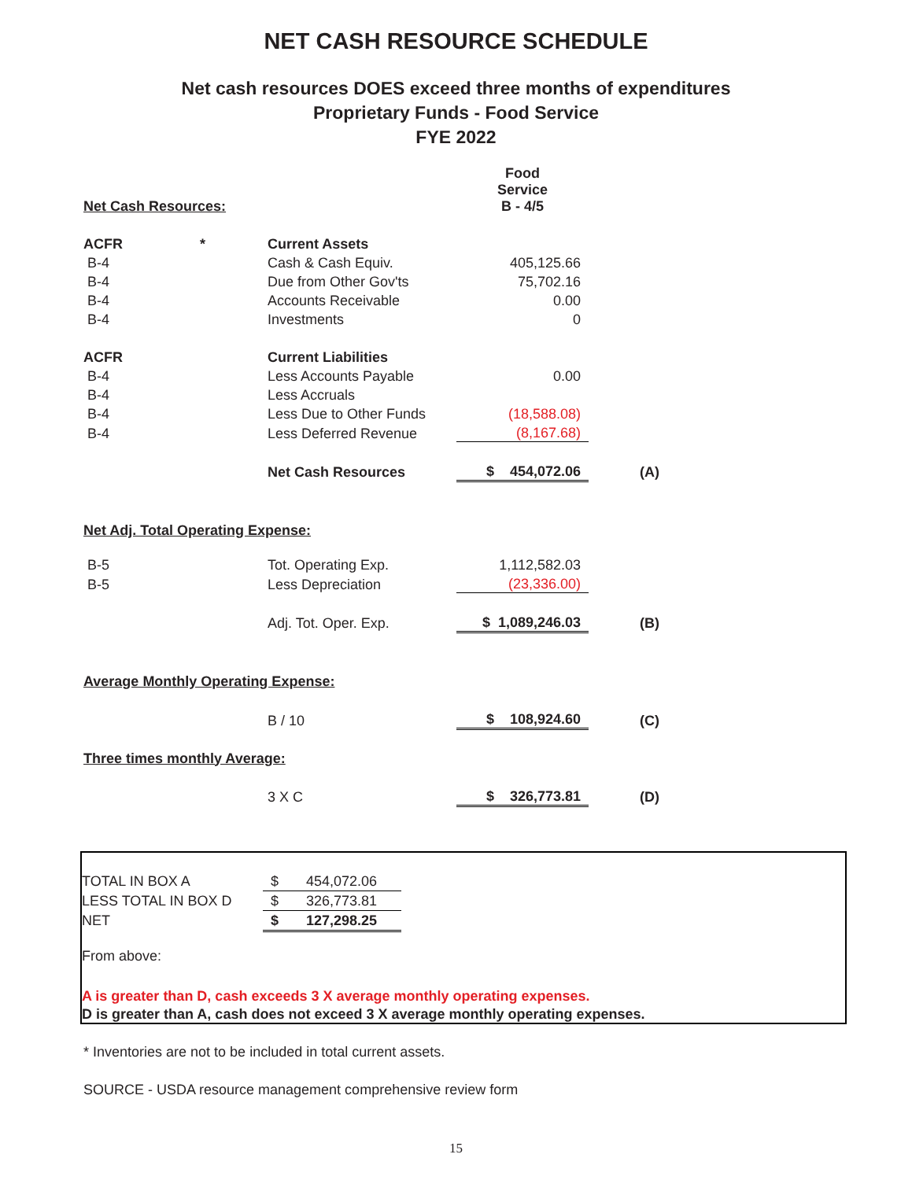NET CASH RESOURCE SCHEDULE
Net cash resources DOES exceed three months of expenditures
Proprietary Funds - Food Service
FYE 2022
| | | | Food Service B - 4/5 | |
| Net Cash Resources: | | | | |
| ACFR | * | Current Assets | | |
| B-4 | | Cash & Cash Equiv. | 405,125.66 | |
| B-4 | | Due from Other Gov'ts | 75,702.16 | |
| B-4 | | Accounts Receivable | 0.00 | |
| B-4 | | Investments | 0 | |
| ACFR | | Current Liabilities | | |
| B-4 | | Less Accounts Payable | 0.00 | |
| B-4 | | Less Accruals | | |
| B-4 | | Less Due to Other Funds | (18,588.08) | |
| B-4 | | Less Deferred Revenue | (8,167.68) | |
| | | Net Cash Resources | $ 454,072.06 | (A) |
| Net Adj. Total Operating Expense: | | | | |
| B-5 | | Tot. Operating Exp. | 1,112,582.03 | |
| B-5 | | Less Depreciation | (23,336.00) | |
| | | Adj. Tot. Oper. Exp. | $ 1,089,246.03 | (B) |
| Average Monthly Operating Expense: | | | | |
| | | B / 10 | $ 108,924.60 | (C) |
| Three times monthly Average: | | | | |
| | | 3 X C | $ 326,773.81 | (D) |
| TOTAL IN BOX A | $ 454,072.06 |
| LESS TOTAL IN BOX D | $ 326,773.81 |
| NET | $ 127,298.25 |
From above:
A is greater than D, cash exceeds 3 X average monthly operating expenses.
D is greater than A, cash does not exceed 3 X average monthly operating expenses.
* Inventories are not to be included in total current assets.
SOURCE - USDA resource management comprehensive review form
15